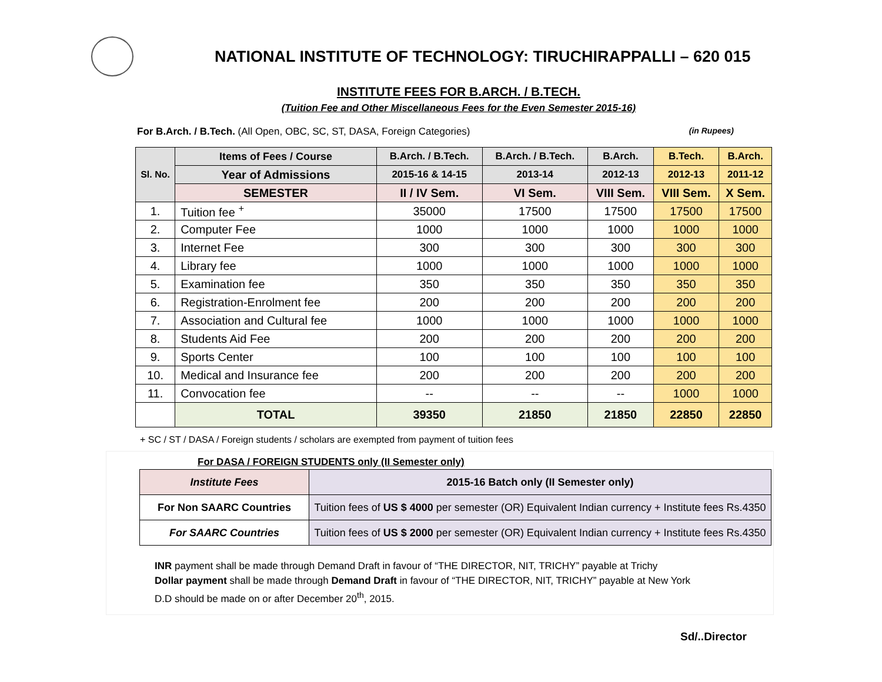NATIONAL INSTITUTE OF TECHNOLOGY: TIRUCHIRAPPALLI – 620 015
INSTITUTE FEES FOR B.ARCH. / B.TECH.
(Tuition Fee and Other Miscellaneous Fees for the Even Semester 2015-16)
For B.Arch. / B.Tech. (All Open, OBC, SC, ST, DASA, Foreign Categories) (in Rupees)
| Sl. No. | Items of Fees / Course | B.Arch. / B.Tech. | B.Arch. / B.Tech. | B.Arch. | B.Tech. | B.Arch. |
| --- | --- | --- | --- | --- | --- | --- |
| | Year of Admissions | 2015-16 & 14-15 | 2013-14 | 2012-13 | 2012-13 | 2011-12 |
| | SEMESTER | II / IV Sem. | VI Sem. | VIII Sem. | VIII Sem. | X Sem. |
| 1. | Tuition fee <sup>+</sup> | 35000 | 17500 | 17500 | 17500 | 17500 |
| 2. | Computer Fee | 1000 | 1000 | 1000 | 1000 | 1000 |
| 3. | Internet Fee | 300 | 300 | 300 | 300 | 300 |
| 4. | Library fee | 1000 | 1000 | 1000 | 1000 | 1000 |
| 5. | Examination fee | 350 | 350 | 350 | 350 | 350 |
| 6. | Registration-Enrolment fee | 200 | 200 | 200 | 200 | 200 |
| 7. | Association and Cultural fee | 1000 | 1000 | 1000 | 1000 | 1000 |
| 8. | Students Aid Fee | 200 | 200 | 200 | 200 | 200 |
| 9. | Sports Center | 100 | 100 | 100 | 100 | 100 |
| 10. | Medical and Insurance fee | 200 | 200 | 200 | 200 | 200 |
| 11. | Convocation fee | -- | -- | -- | 1000 | 1000 |
| | TOTAL | 39350 | 21850 | 21850 | 22850 | 22850 |
+ SC / ST / DASA / Foreign students / scholars are exempted from payment of tuition fees
For DASA / FOREIGN STUDENTS only (II Semester only)
| Institute Fees | 2015-16 Batch only (II Semester only) |
| For Non SAARC Countries | Tuition fees of US $ 4000 per semester (OR) Equivalent Indian currency + Institute fees Rs.4350 |
| For SAARC Countries | Tuition fees of US $ 2000 per semester (OR) Equivalent Indian currency + Institute fees Rs.4350 |
INR payment shall be made through Demand Draft in favour of “THE DIRECTOR, NIT, TRICHY” payable at Trichy
Dollar payment shall be made through Demand Draft in favour of “THE DIRECTOR, NIT, TRICHY” payable at New York
D.D should be made on or after December 20<sup>th</sup>, 2015.
Sd/..Director